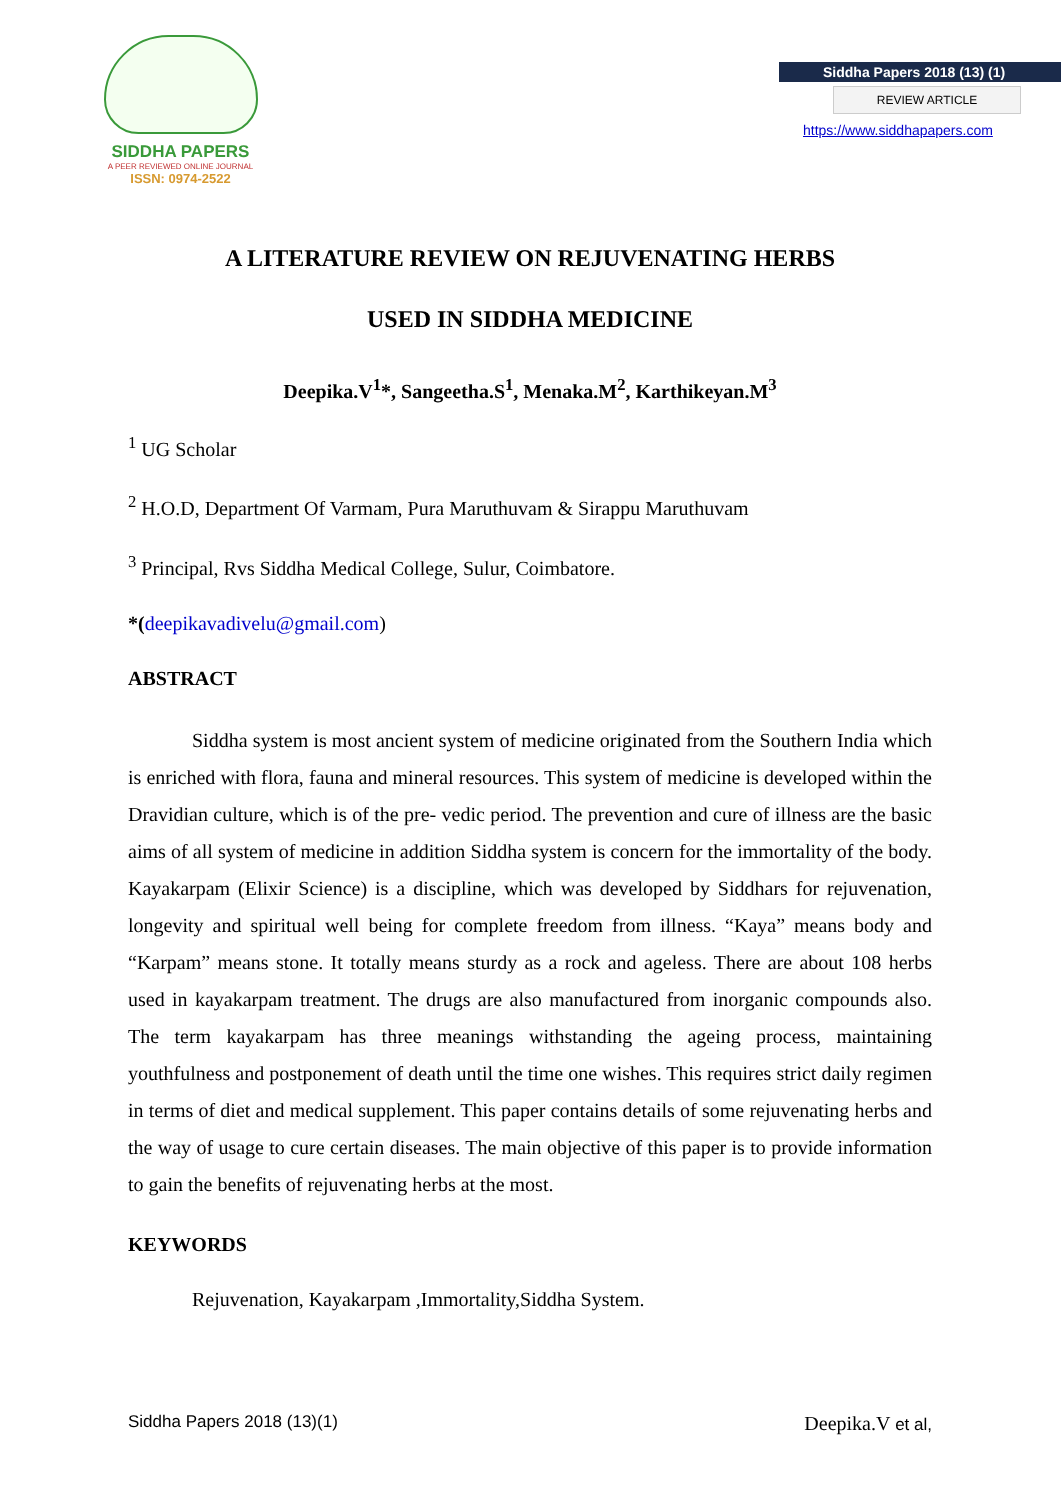SIDDHA PAPERS
A PEER REVIEWED ONLINE JOURNAL
ISSN: 0974-2522
Siddha Papers 2018 (13) (1)
REVIEW ARTICLE
https://www.siddhapapers.com
A LITERATURE REVIEW ON REJUVENATING HERBS
USED IN SIDDHA MEDICINE
Deepika.V<sup>1</sup>*, Sangeetha.S<sup>1</sup>, Menaka.M<sup>2</sup>, Karthikeyan.M<sup>3</sup>
<sup>1</sup> UG Scholar
<sup>2</sup> H.O.D, Department Of Varmam, Pura Maruthuvam & Sirappu Maruthuvam
<sup>3</sup> Principal, Rvs Siddha Medical College, Sulur, Coimbatore.
*(deepikavadivelu@gmail.com)
ABSTRACT
Siddha system is most ancient system of medicine originated from the Southern India which is enriched with flora, fauna and mineral resources. This system of medicine is developed within the Dravidian culture, which is of the pre- vedic period. The prevention and cure of illness are the basic aims of all system of medicine in addition Siddha system is concern for the immortality of the body. Kayakarpam (Elixir Science) is a discipline, which was developed by Siddhars for rejuvenation, longevity and spiritual well being for complete freedom from illness. “Kaya” means body and “Karpam” means stone. It totally means sturdy as a rock and ageless. There are about 108 herbs used in kayakarpam treatment. The drugs are also manufactured from inorganic compounds also. The term kayakarpam has three meanings withstanding the ageing process, maintaining youthfulness and postponement of death until the time one wishes. This requires strict daily regimen in terms of diet and medical supplement. This paper contains details of some rejuvenating herbs and the way of usage to cure certain diseases. The main objective of this paper is to provide information to gain the benefits of rejuvenating herbs at the most.
KEYWORDS
Rejuvenation, Kayakarpam ,Immortality,Siddha System.
Siddha Papers 2018 (13)(1) Deepika.V et al,